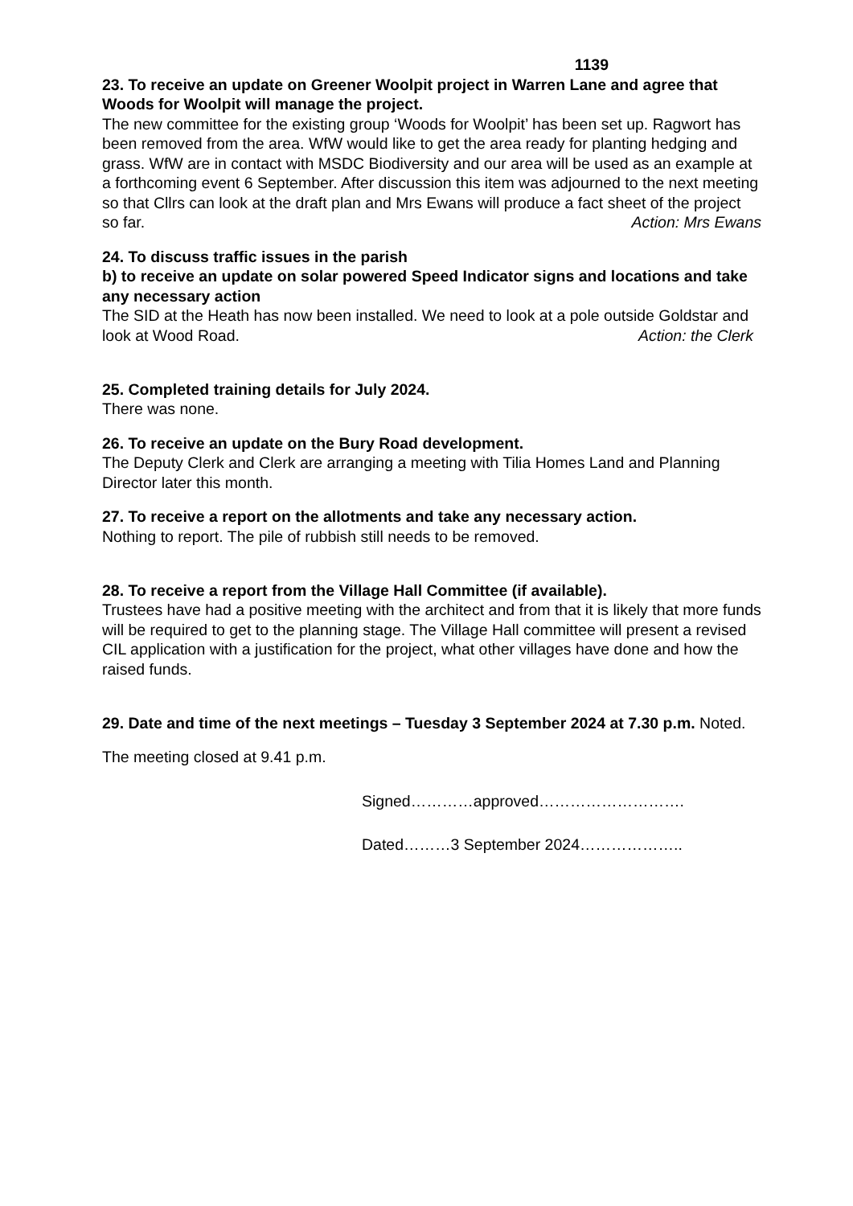1139
23. To receive an update on Greener Woolpit project in Warren Lane and agree that Woods for Woolpit will manage the project.
The new committee for the existing group ‘Woods for Woolpit’ has been set up. Ragwort has been removed from the area. WfW would like to get the area ready for planting hedging and grass. WfW are in contact with MSDC Biodiversity and our area will be used as an example at a forthcoming event 6 September. After discussion this item was adjourned to the next meeting so that Cllrs can look at the draft plan and Mrs Ewans will produce a fact sheet of the project so far. Action: Mrs Ewans
24. To discuss traffic issues in the parish
b) to receive an update on solar powered Speed Indicator signs and locations and take any necessary action
The SID at the Heath has now been installed. We need to look at a pole outside Goldstar and look at Wood Road. Action: the Clerk
25. Completed training details for July 2024.
There was none.
26. To receive an update on the Bury Road development.
The Deputy Clerk and Clerk are arranging a meeting with Tilia Homes Land and Planning Director later this month.
27. To receive a report on the allotments and take any necessary action.
Nothing to report. The pile of rubbish still needs to be removed.
28. To receive a report from the Village Hall Committee (if available).
Trustees have had a positive meeting with the architect and from that it is likely that more funds will be required to get to the planning stage. The Village Hall committee will present a revised CIL application with a justification for the project, what other villages have done and how the raised funds.
29. Date and time of the next meetings – Tuesday 3 September 2024 at 7.30 p.m. Noted.
The meeting closed at 9.41 p.m.
Signed…………approved……………………….
Dated………3 September 2024………………..